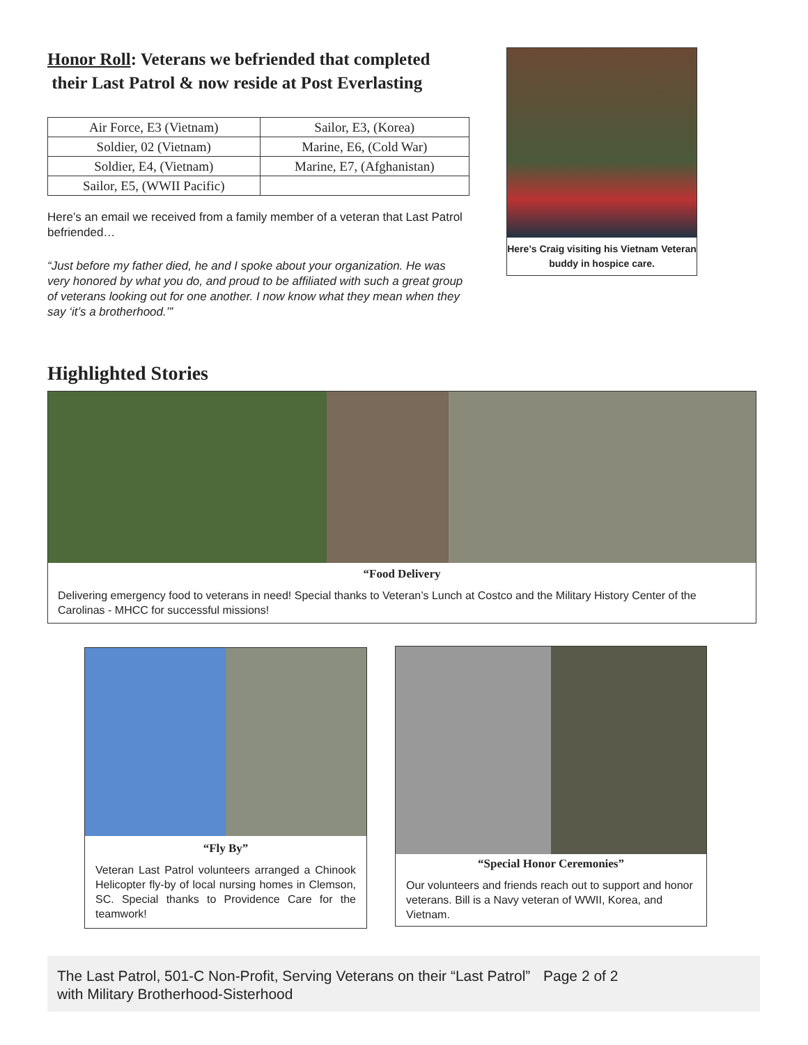Honor Roll: Veterans we befriended that completed
their Last Patrol & now reside at Post Everlasting
| Air Force, E3 (Vietnam) | Sailor, E3, (Korea) |
| Soldier, 02 (Vietnam) | Marine, E6, (Cold War) |
| Soldier, E4, (Vietnam) | Marine, E7, (Afghanistan) |
| Sailor, E5, (WWII Pacific) | |
Here’s an email we received from a family member of a veteran that Last Patrol befriended…
“Just before my father died, he and I spoke about your organization. He was very honored by what you do, and proud to be affiliated with such a great group of veterans looking out for one another. I now know what they mean when they say ‘it’s a brotherhood.’”
Here’s Craig visiting his Vietnam Veteran buddy in hospice care.
Highlighted Stories
“Food Delivery
Delivering emergency food to veterans in need! Special thanks to Veteran’s Lunch at Costco and the Military History Center of the Carolinas - MHCC for successful missions!
“Fly By”
Veteran Last Patrol volunteers arranged a Chinook Helicopter fly-by of local nursing homes in Clemson, SC. Special thanks to Providence Care for the teamwork!
“Special Honor Ceremonies”
Our volunteers and friends reach out to support and honor veterans. Bill is a Navy veteran of WWII, Korea, and Vietnam.
The Last Patrol, 501-C Non-Profit, Serving Veterans on their “Last Patrol” with Military Brotherhood-Sisterhood
Page 2 of 2